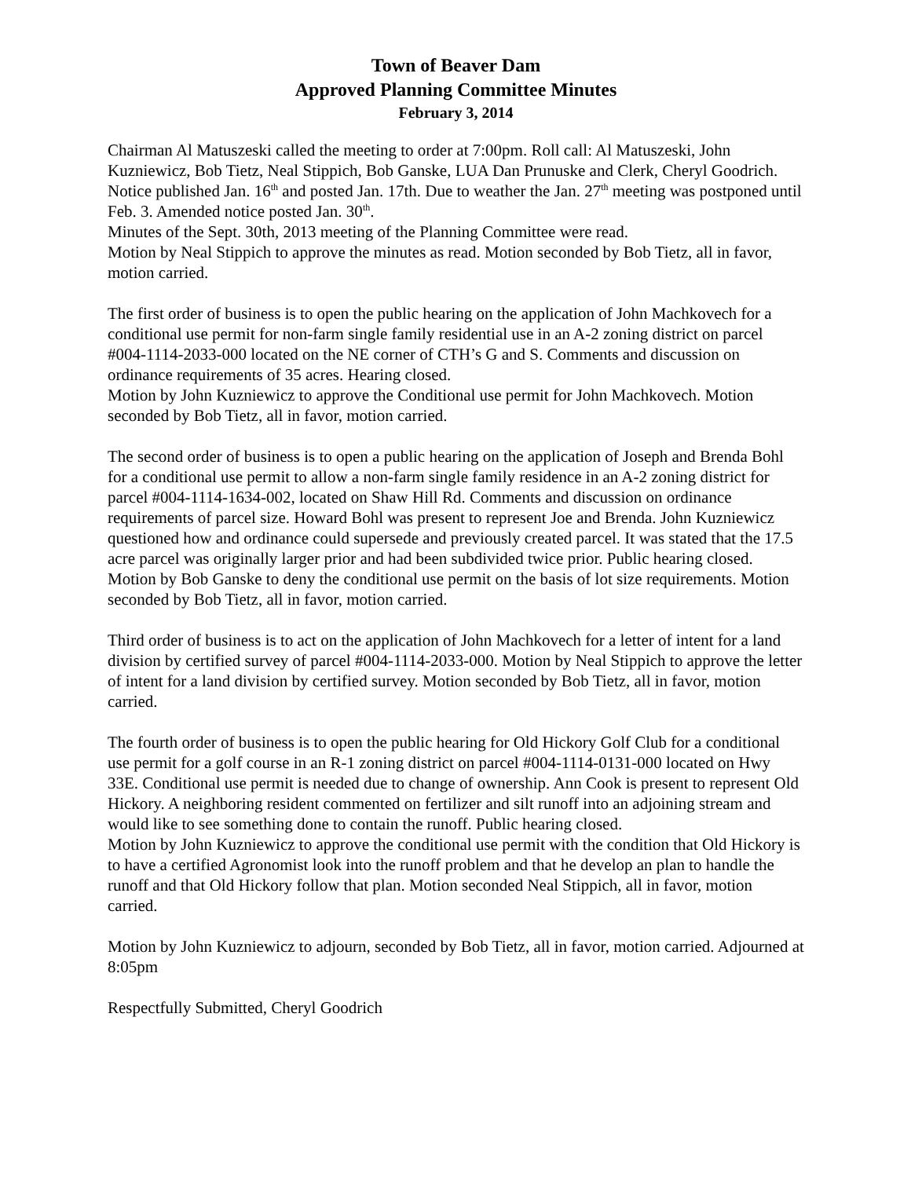Town of Beaver Dam
Approved Planning Committee Minutes
February 3, 2014
Chairman Al Matuszeski called the meeting to order at 7:00pm. Roll call: Al Matuszeski, John Kuzniewicz, Bob Tietz, Neal Stippich, Bob Ganske, LUA Dan Prunuske and Clerk, Cheryl Goodrich.
Notice published Jan. 16<sup>th</sup> and posted Jan. 17th. Due to weather the Jan. 27<sup>th</sup> meeting was postponed until Feb. 3. Amended notice posted Jan. 30<sup>th</sup>.
Minutes of the Sept. 30th, 2013 meeting of the Planning Committee were read.
Motion by Neal Stippich to approve the minutes as read. Motion seconded by Bob Tietz, all in favor, motion carried.
The first order of business is to open the public hearing on the application of John Machkovech for a conditional use permit for non-farm single family residential use in an A-2 zoning district on parcel #004-1114-2033-000 located on the NE corner of CTH’s G and S. Comments and discussion on ordinance requirements of 35 acres. Hearing closed.
Motion by John Kuzniewicz to approve the Conditional use permit for John Machkovech. Motion seconded by Bob Tietz, all in favor, motion carried.
The second order of business is to open a public hearing on the application of Joseph and Brenda Bohl for a conditional use permit to allow a non-farm single family residence in an A-2 zoning district for parcel #004-1114-1634-002, located on Shaw Hill Rd. Comments and discussion on ordinance requirements of parcel size. Howard Bohl was present to represent Joe and Brenda. John Kuzniewicz questioned how and ordinance could supersede and previously created parcel. It was stated that the 17.5 acre parcel was originally larger prior and had been subdivided twice prior. Public hearing closed.
Motion by Bob Ganske to deny the conditional use permit on the basis of lot size requirements. Motion seconded by Bob Tietz, all in favor, motion carried.
Third order of business is to act on the application of John Machkovech for a letter of intent for a land division by certified survey of parcel #004-1114-2033-000. Motion by Neal Stippich to approve the letter of intent for a land division by certified survey. Motion seconded by Bob Tietz, all in favor, motion carried.
The fourth order of business is to open the public hearing for Old Hickory Golf Club for a conditional use permit for a golf course in an R-1 zoning district on parcel #004-1114-0131-000 located on Hwy 33E. Conditional use permit is needed due to change of ownership. Ann Cook is present to represent Old Hickory. A neighboring resident commented on fertilizer and silt runoff into an adjoining stream and would like to see something done to contain the runoff. Public hearing closed.
Motion by John Kuzniewicz to approve the conditional use permit with the condition that Old Hickory is to have a certified Agronomist look into the runoff problem and that he develop an plan to handle the runoff and that Old Hickory follow that plan. Motion seconded Neal Stippich, all in favor, motion carried.
Motion by John Kuzniewicz to adjourn, seconded by Bob Tietz, all in favor, motion carried. Adjourned at 8:05pm
Respectfully Submitted, Cheryl Goodrich